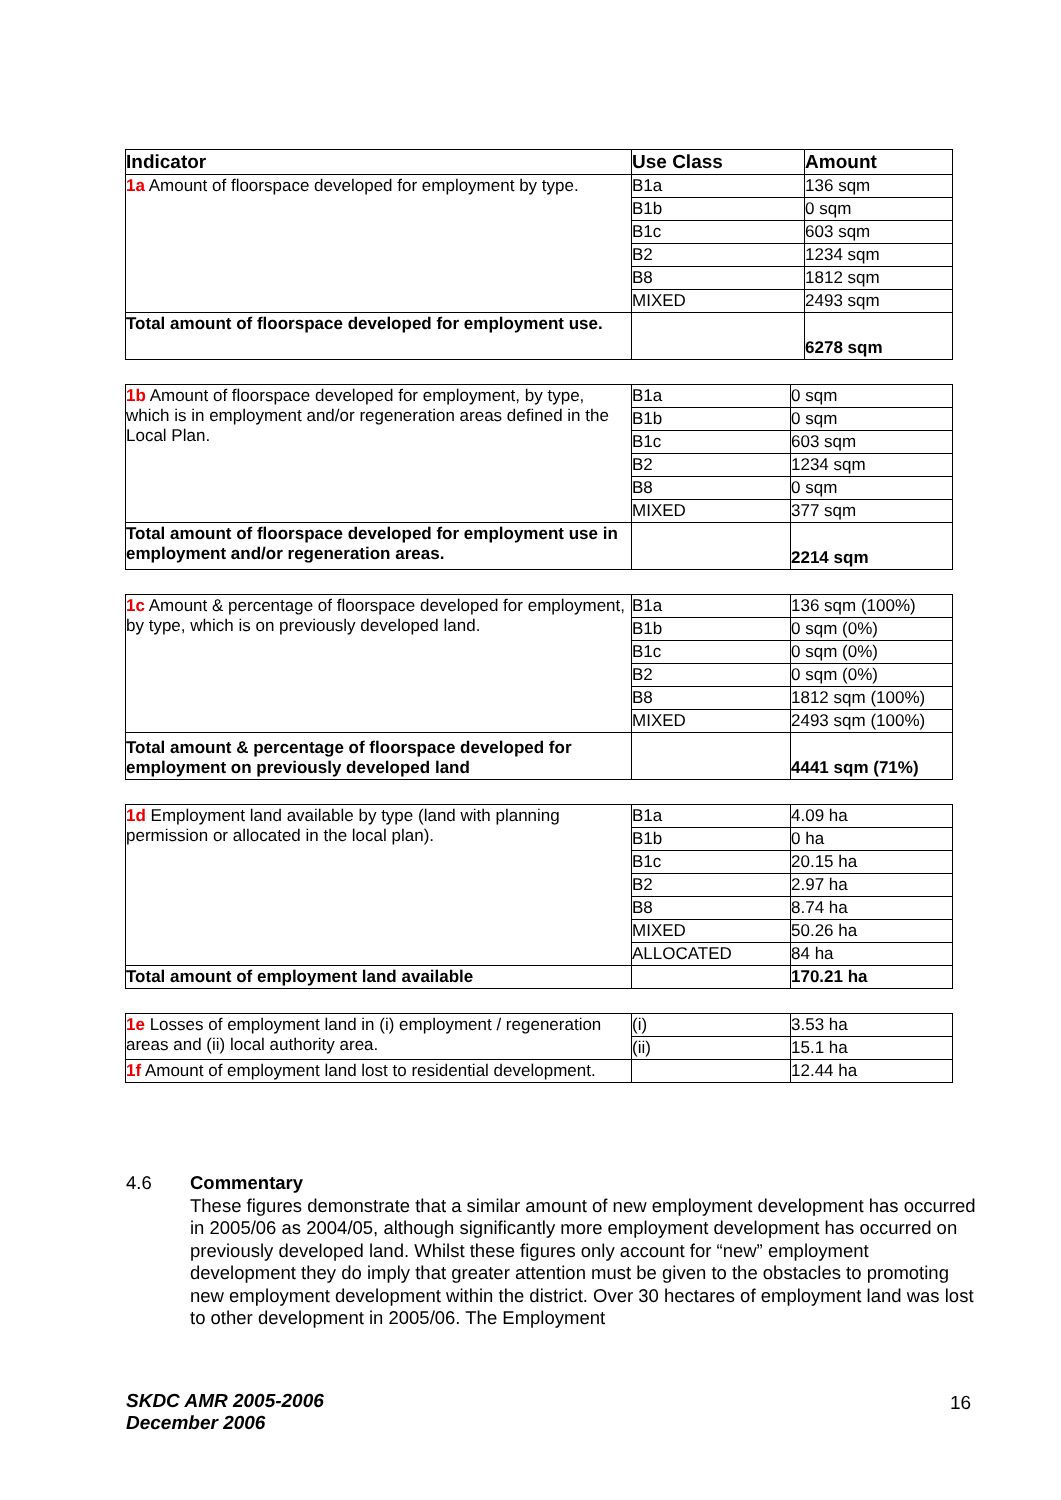| Indicator | Use Class | Amount |
| --- | --- | --- |
| 1a Amount of floorspace developed for employment by type. | B1a | 136 sqm |
| | B1b | 0 sqm |
| | B1c | 603 sqm |
| | B2 | 1234 sqm |
| | B8 | 1812 sqm |
| | MIXED | 2493 sqm |
| Total amount of floorspace developed for employment use. | | 6278 sqm |
| 1b Amount of floorspace developed for employment, by type, which is in employment and/or regeneration areas defined in the Local Plan. | B1a | 0 sqm |
| | B1b | 0 sqm |
| | B1c | 603 sqm |
| | B2 | 1234 sqm |
| | B8 | 0 sqm |
| | MIXED | 377 sqm |
| Total amount of floorspace developed for employment use in employment and/or regeneration areas. | | 2214 sqm |
| 1c Amount & percentage of floorspace developed for employment, by type, which is on previously developed land. | B1a | 136 sqm (100%) |
| | B1b | 0 sqm (0%) |
| | B1c | 0 sqm (0%) |
| | B2 | 0 sqm (0%) |
| | B8 | 1812 sqm (100%) |
| | MIXED | 2493 sqm (100%) |
| Total amount & percentage of floorspace developed for employment on previously developed land | | 4441 sqm (71%) |
| 1d Employment land available by type (land with planning permission or allocated in the local plan). | B1a | 4.09 ha |
| | B1b | 0 ha |
| | B1c | 20.15 ha |
| | B2 | 2.97 ha |
| | B8 | 8.74 ha |
| | MIXED | 50.26 ha |
| | ALLOCATED | 84 ha |
| Total amount of employment land available | | 170.21 ha |
| 1e Losses of employment land in (i) employment / regeneration areas and (ii) local authority area. | (i) | 3.53 ha |
| | (ii) | 15.1 ha |
| 1f Amount of employment land lost to residential development. | | 12.44 ha |
4.6
Commentary
These figures demonstrate that a similar amount of new employment development has occurred in 2005/06 as 2004/05, although significantly more employment development has occurred on previously developed land. Whilst these figures only account for “new” employment development they do imply that greater attention must be given to the obstacles to promoting new employment development within the district. Over 30 hectares of employment land was lost to other development in 2005/06. The Employment
SKDC AMR 2005-2006
December 2006
16